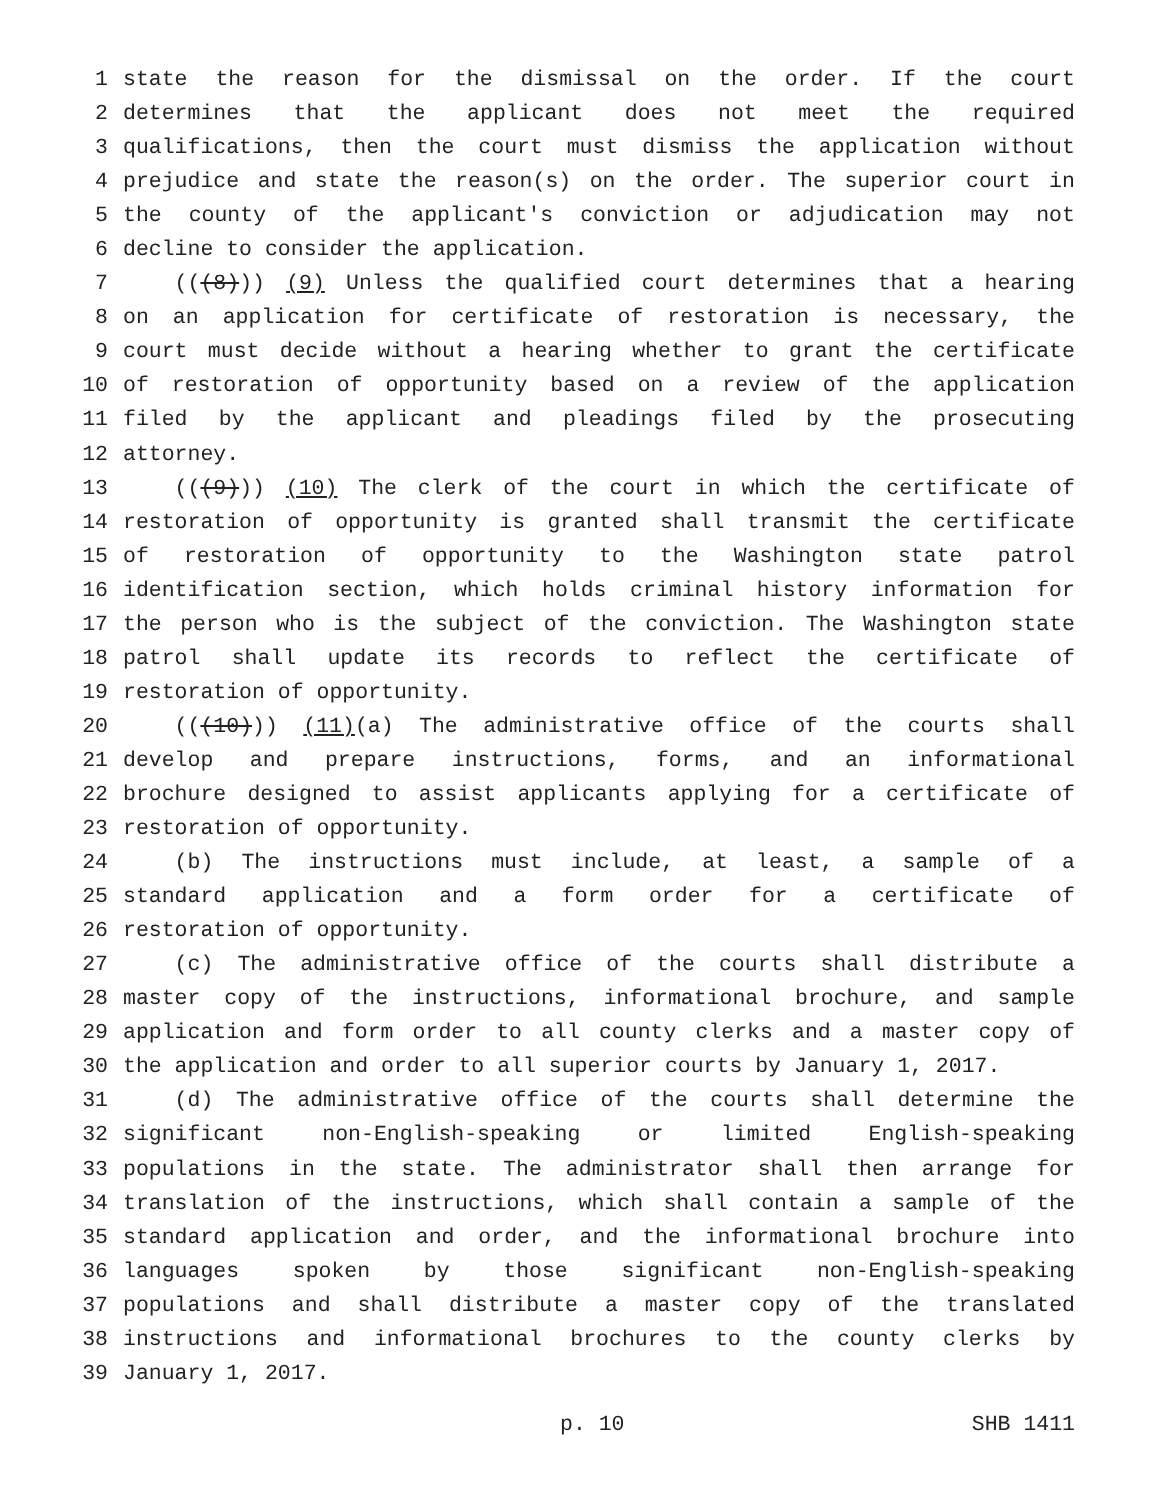1 state the reason for the dismissal on the order. If the court
2 determines that the applicant does not meet the required
3 qualifications, then the court must dismiss the application without
4 prejudice and state the reason(s) on the order. The superior court in
5 the county of the applicant's conviction or adjudication may not
6 decline to consider the application.
7 (((8))) (9) Unless the qualified court determines that a hearing
8 on an application for certificate of restoration is necessary, the
9 court must decide without a hearing whether to grant the certificate
10 of restoration of opportunity based on a review of the application
11 filed by the applicant and pleadings filed by the prosecuting
12 attorney.
13 (((9))) (10) The clerk of the court in which the certificate of
14 restoration of opportunity is granted shall transmit the certificate
15 of restoration of opportunity to the Washington state patrol
16 identification section, which holds criminal history information for
17 the person who is the subject of the conviction. The Washington state
18 patrol shall update its records to reflect the certificate of
19 restoration of opportunity.
20 (((10))) (11)(a) The administrative office of the courts shall
21 develop and prepare instructions, forms, and an informational
22 brochure designed to assist applicants applying for a certificate of
23 restoration of opportunity.
24 (b) The instructions must include, at least, a sample of a
25 standard application and a form order for a certificate of
26 restoration of opportunity.
27 (c) The administrative office of the courts shall distribute a
28 master copy of the instructions, informational brochure, and sample
29 application and form order to all county clerks and a master copy of
30 the application and order to all superior courts by January 1, 2017.
31 (d) The administrative office of the courts shall determine the
32 significant non-English-speaking or limited English-speaking
33 populations in the state. The administrator shall then arrange for
34 translation of the instructions, which shall contain a sample of the
35 standard application and order, and the informational brochure into
36 languages spoken by those significant non-English-speaking
37 populations and shall distribute a master copy of the translated
38 instructions and informational brochures to the county clerks by
39 January 1, 2017.
p. 10 SHB 1411